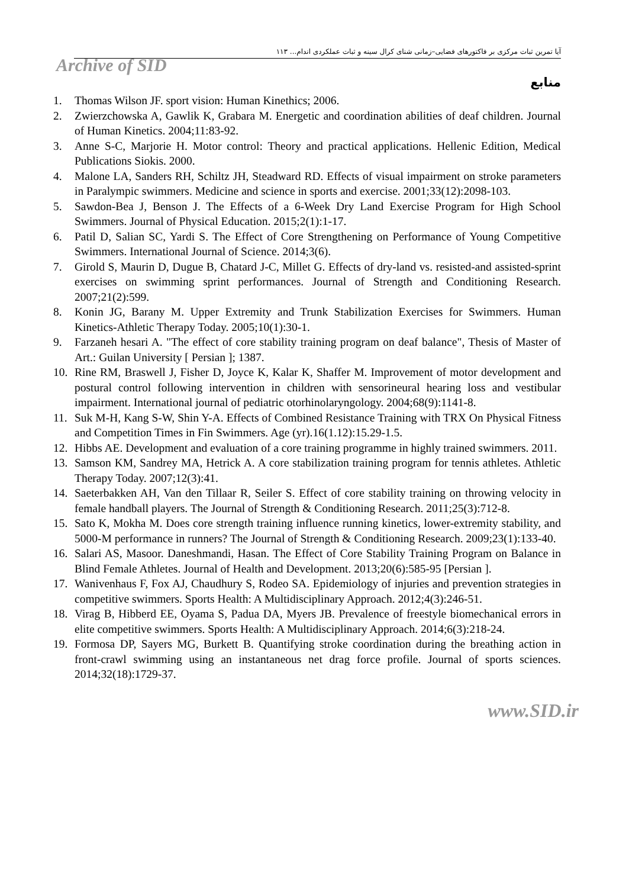آیا تمرین ثبات مرکزی بر فاکتورهای فضایی–زمانی شنای کرال سینه و ثبات عملکردی اندام... ۱۱۳
Archive of SID
منابع
1. Thomas Wilson JF. sport vision: Human Kinethics; 2006.
2. Zwierzchowska A, Gawlik K, Grabara M. Energetic and coordination abilities of deaf children. Journal of Human Kinetics. 2004;11:83-92.
3. Anne S-C, Marjorie H. Motor control: Theory and practical applications. Hellenic Edition, Medical Publications Siokis. 2000.
4. Malone LA, Sanders RH, Schiltz JH, Steadward RD. Effects of visual impairment on stroke parameters in Paralympic swimmers. Medicine and science in sports and exercise. 2001;33(12):2098-103.
5. Sawdon-Bea J, Benson J. The Effects of a 6-Week Dry Land Exercise Program for High School Swimmers. Journal of Physical Education. 2015;2(1):1-17.
6. Patil D, Salian SC, Yardi S. The Effect of Core Strengthening on Performance of Young Competitive Swimmers. International Journal of Science. 2014;3(6).
7. Girold S, Maurin D, Dugue B, Chatard J-C, Millet G. Effects of dry-land vs. resisted-and assisted-sprint exercises on swimming sprint performances. Journal of Strength and Conditioning Research. 2007;21(2):599.
8. Konin JG, Barany M. Upper Extremity and Trunk Stabilization Exercises for Swimmers. Human Kinetics-Athletic Therapy Today. 2005;10(1):30-1.
9. Farzaneh hesari A. "The effect of core stability training program on deaf balance", Thesis of Master of Art.: Guilan University [ Persian ]; 1387.
10. Rine RM, Braswell J, Fisher D, Joyce K, Kalar K, Shaffer M. Improvement of motor development and postural control following intervention in children with sensorineural hearing loss and vestibular impairment. International journal of pediatric otorhinolaryngology. 2004;68(9):1141-8.
11. Suk M-H, Kang S-W, Shin Y-A. Effects of Combined Resistance Training with TRX On Physical Fitness and Competition Times in Fin Swimmers. Age (yr).16(1.12):15.29-1.5.
12. Hibbs AE. Development and evaluation of a core training programme in highly trained swimmers. 2011.
13. Samson KM, Sandrey MA, Hetrick A. A core stabilization training program for tennis athletes. Athletic Therapy Today. 2007;12(3):41.
14. Saeterbakken AH, Van den Tillaar R, Seiler S. Effect of core stability training on throwing velocity in female handball players. The Journal of Strength & Conditioning Research. 2011;25(3):712-8.
15. Sato K, Mokha M. Does core strength training influence running kinetics, lower-extremity stability, and 5000-M performance in runners? The Journal of Strength & Conditioning Research. 2009;23(1):133-40.
16. Salari AS, Masoor. Daneshmandi, Hasan. The Effect of Core Stability Training Program on Balance in Blind Female Athletes. Journal of Health and Development. 2013;20(6):585-95 [Persian ].
17. Wanivenhaus F, Fox AJ, Chaudhury S, Rodeo SA. Epidemiology of injuries and prevention strategies in competitive swimmers. Sports Health: A Multidisciplinary Approach. 2012;4(3):246-51.
18. Virag B, Hibberd EE, Oyama S, Padua DA, Myers JB. Prevalence of freestyle biomechanical errors in elite competitive swimmers. Sports Health: A Multidisciplinary Approach. 2014;6(3):218-24.
19. Formosa DP, Sayers MG, Burkett B. Quantifying stroke coordination during the breathing action in front-crawl swimming using an instantaneous net drag force profile. Journal of sports sciences. 2014;32(18):1729-37.
www.SID.ir